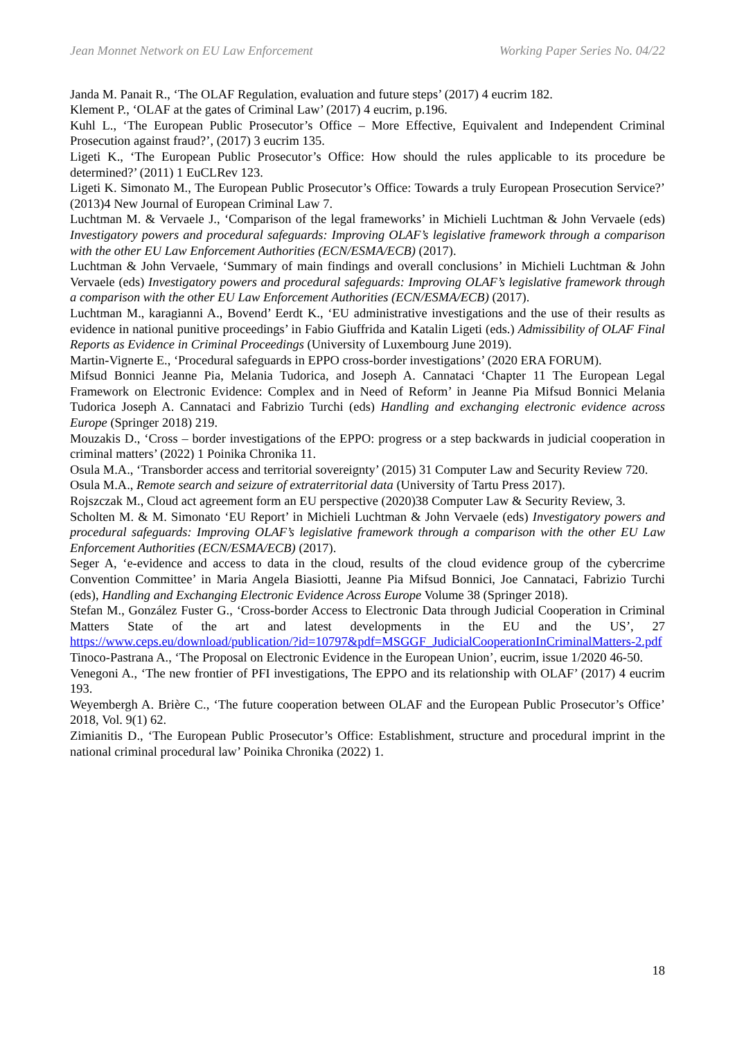Jean Monnet Network on EU Law Enforcement Working Paper Series No. 04/22
Janda M. Panait R., ‘The OLAF Regulation, evaluation and future steps’ (2017) 4 eucrim 182.
Klement P., ‘OLAF at the gates of Criminal Law’ (2017) 4 eucrim, p.196.
Kuhl L., ‘The European Public Prosecutor’s Office – More Effective, Equivalent and Independent Criminal Prosecution against fraud?’, (2017) 3 eucrim 135.
Ligeti K., ‘The European Public Prosecutor’s Office: How should the rules applicable to its procedure be determined?’ (2011) 1 EuCLRev 123.
Ligeti K. Simonato M., The European Public Prosecutor’s Office: Towards a truly European Prosecution Service?’ (2013)4 New Journal of European Criminal Law 7.
Luchtman M. & Vervaele J., ‘Comparison of the legal frameworks’ in Michieli Luchtman & John Vervaele (eds) Investigatory powers and procedural safeguards: Improving OLAF’s legislative framework through a comparison with the other EU Law Enforcement Authorities (ECN/ESMA/ECB) (2017).
Luchtman & John Vervaele, ‘Summary of main findings and overall conclusions’ in Michieli Luchtman & John Vervaele (eds) Investigatory powers and procedural safeguards: Improving OLAF’s legislative framework through a comparison with the other EU Law Enforcement Authorities (ECN/ESMA/ECB) (2017).
Luchtman M., karagianni A., Bovend’ Eerdt K., ‘EU administrative investigations and the use of their results as evidence in national punitive proceedings’ in Fabio Giuffrida and Katalin Ligeti (eds.) Admissibility of OLAF Final Reports as Evidence in Criminal Proceedings (University of Luxembourg June 2019).
Martin-Vignerte E., ‘Procedural safeguards in EPPO cross-border investigations’ (2020 ERA FORUM).
Mifsud Bonnici Jeanne Pia, Melania Tudorica, and Joseph A. Cannataci ‘Chapter 11 The European Legal Framework on Electronic Evidence: Complex and in Need of Reform’ in Jeanne Pia Mifsud Bonnici Melania Tudorica Joseph A. Cannataci and Fabrizio Turchi (eds) Handling and exchanging electronic evidence across Europe (Springer 2018) 219.
Mouzakis D., ‘Cross – border investigations of the EPPO: progress or a step backwards in judicial cooperation in criminal matters’ (2022) 1 Poinika Chronika 11.
Osula M.A., ‘Transborder access and territorial sovereignty’ (2015) 31 Computer Law and Security Review 720.
Osula M.A., Remote search and seizure of extraterritorial data (University of Tartu Press 2017).
Rojszczak M., Cloud act agreement form an EU perspective (2020)38 Computer Law & Security Review, 3.
Scholten M. & M. Simonato ‘EU Report’ in Michieli Luchtman & John Vervaele (eds) Investigatory powers and procedural safeguards: Improving OLAF’s legislative framework through a comparison with the other EU Law Enforcement Authorities (ECN/ESMA/ECB) (2017).
Seger A, ‘e-evidence and access to data in the cloud, results of the cloud evidence group of the cybercrime Convention Committee’ in Maria Angela Biasiotti, Jeanne Pia Mifsud Bonnici, Joe Cannataci, Fabrizio Turchi (eds), Handling and Exchanging Electronic Evidence Across Europe Volume 38 (Springer 2018).
Stefan M., González Fuster G., ‘Cross-border Access to Electronic Data through Judicial Cooperation in Criminal Matters State of the art and latest developments in the EU and the US’, 27 https://www.ceps.eu/download/publication/?id=10797&pdf=MSGGF_JudicialCooperationInCriminalMatters-2.pdf
Tinoco-Pastrana A., ‘The Proposal on Electronic Evidence in the European Union’, eucrim, issue 1/2020 46-50.
Venegoni A., ‘The new frontier of PFI investigations, The EPPO and its relationship with OLAF’ (2017) 4 eucrim 193.
Weyembergh A. Brière C., ‘The future cooperation between OLAF and the European Public Prosecutor’s Office’ 2018, Vol. 9(1) 62.
Zimianitis D., ‘The European Public Prosecutor’s Office: Establishment, structure and procedural imprint in the national criminal procedural law’ Poinika Chronika (2022) 1.
18